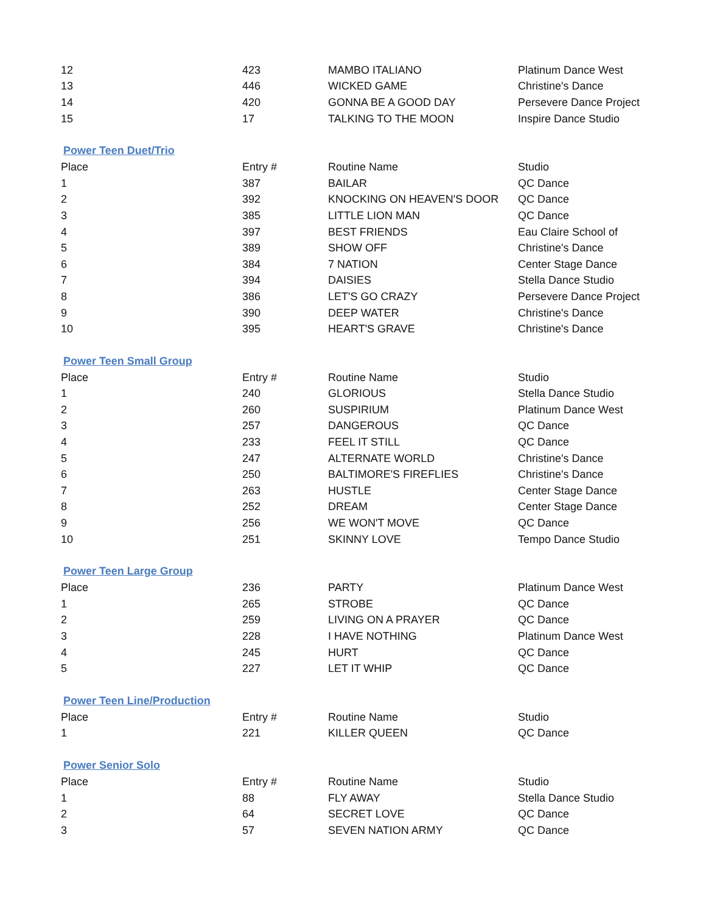| 12 | 423 | MAMBO ITALIANO | Platinum Dance West |
| 13 | 446 | WICKED GAME | Christine's Dance |
| 14 | 420 | GONNA BE A GOOD DAY | Persevere Dance Project |
| 15 | 17 | TALKING TO THE MOON | Inspire Dance Studio |
Power Teen Duet/Trio
| Place | Entry # | Routine Name | Studio |
| --- | --- | --- | --- |
| 1 | 387 | BAILAR | QC Dance |
| 2 | 392 | KNOCKING ON HEAVEN'S DOOR | QC Dance |
| 3 | 385 | LITTLE LION MAN | QC Dance |
| 4 | 397 | BEST FRIENDS | Eau Claire School of |
| 5 | 389 | SHOW OFF | Christine's Dance |
| 6 | 384 | 7 NATION | Center Stage Dance |
| 7 | 394 | DAISIES | Stella Dance Studio |
| 8 | 386 | LET'S GO CRAZY | Persevere Dance Project |
| 9 | 390 | DEEP WATER | Christine's Dance |
| 10 | 395 | HEART'S GRAVE | Christine's Dance |
Power Teen Small Group
| Place | Entry # | Routine Name | Studio |
| --- | --- | --- | --- |
| 1 | 240 | GLORIOUS | Stella Dance Studio |
| 2 | 260 | SUSPIRIUM | Platinum Dance West |
| 3 | 257 | DANGEROUS | QC Dance |
| 4 | 233 | FEEL IT STILL | QC Dance |
| 5 | 247 | ALTERNATE WORLD | Christine's Dance |
| 6 | 250 | BALTIMORE'S FIREFLIES | Christine's Dance |
| 7 | 263 | HUSTLE | Center Stage Dance |
| 8 | 252 | DREAM | Center Stage Dance |
| 9 | 256 | WE WON'T MOVE | QC Dance |
| 10 | 251 | SKINNY LOVE | Tempo Dance Studio |
Power Teen Large Group
| Place | 236 | PARTY | Platinum Dance West |
| 1 | 265 | STROBE | QC Dance |
| 2 | 259 | LIVING ON A PRAYER | QC Dance |
| 3 | 228 | I HAVE NOTHING | Platinum Dance West |
| 4 | 245 | HURT | QC Dance |
| 5 | 227 | LET IT WHIP | QC Dance |
Power Teen Line/Production
| Place | Entry # | Routine Name | Studio |
| --- | --- | --- | --- |
| 1 | 221 | KILLER QUEEN | QC Dance |
Power Senior Solo
| Place | Entry # | Routine Name | Studio |
| --- | --- | --- | --- |
| 1 | 88 | FLY AWAY | Stella Dance Studio |
| 2 | 64 | SECRET LOVE | QC Dance |
| 3 | 57 | SEVEN NATION ARMY | QC Dance |